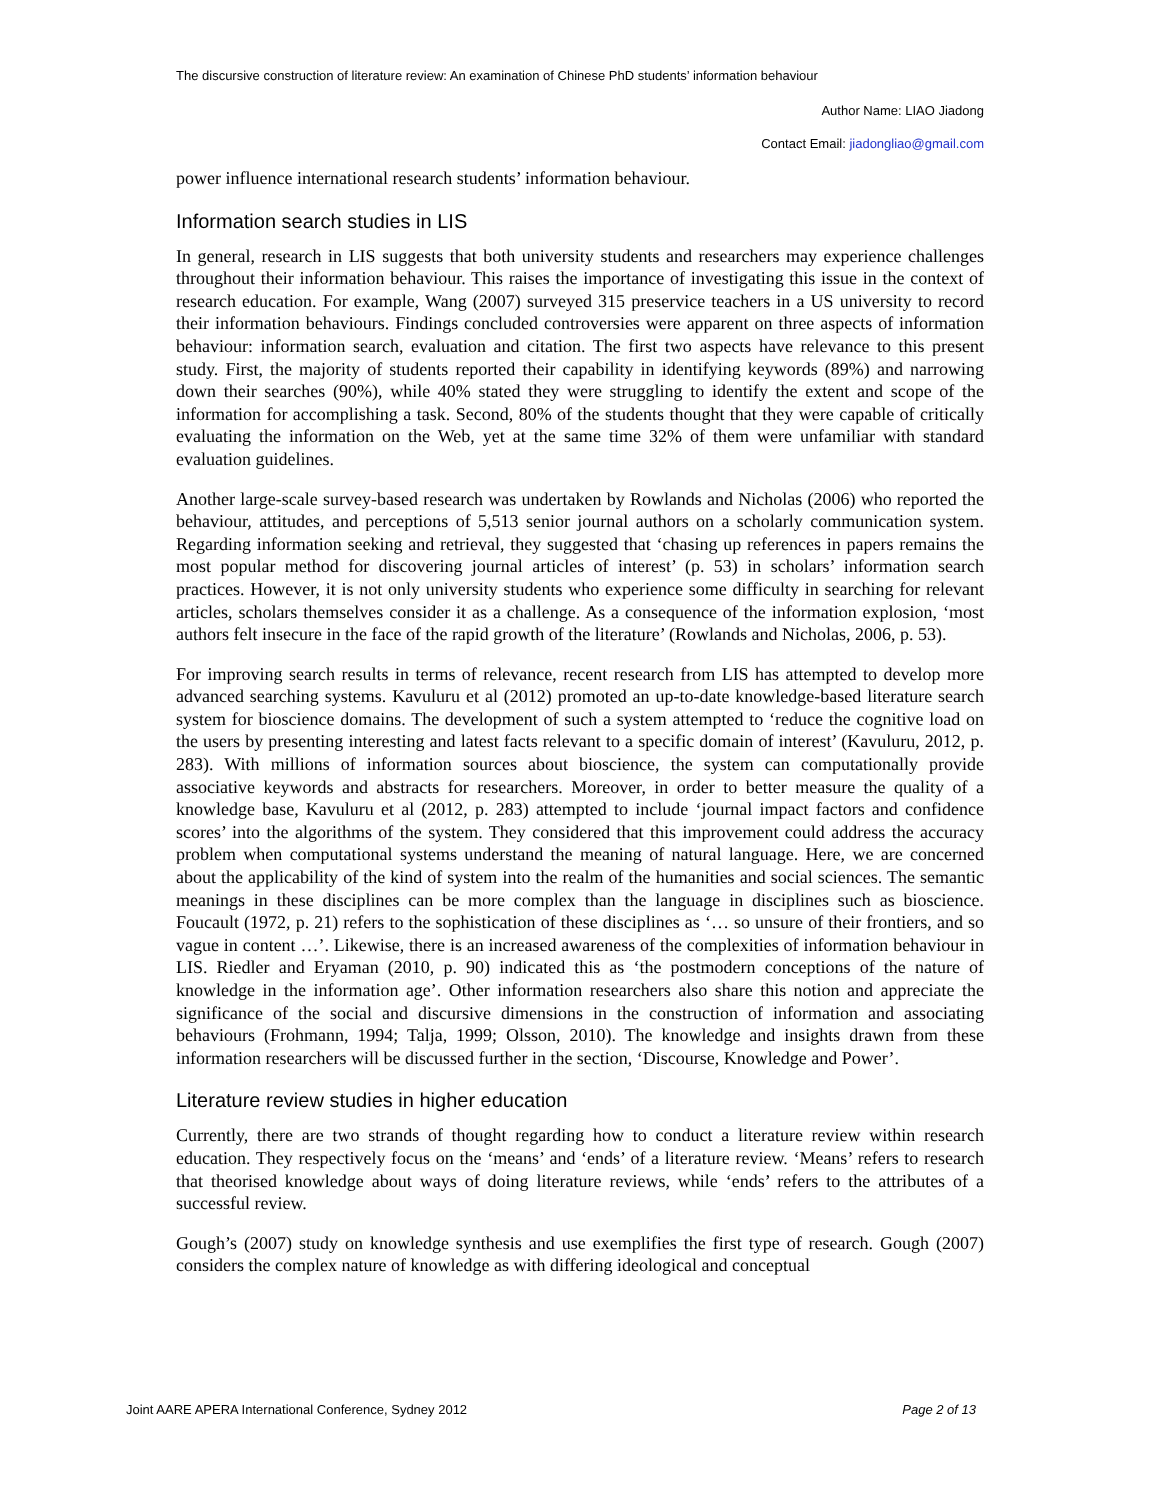The discursive construction of literature review: An examination of Chinese PhD students’ information behaviour
Author Name: LIAO Jiadong
Contact Email: jiadongliao@gmail.com
power influence international research students’ information behaviour.
Information search studies in LIS
In general, research in LIS suggests that both university students and researchers may experience challenges throughout their information behaviour. This raises the importance of investigating this issue in the context of research education. For example, Wang (2007) surveyed 315 preservice teachers in a US university to record their information behaviours. Findings concluded controversies were apparent on three aspects of information behaviour: information search, evaluation and citation. The first two aspects have relevance to this present study. First, the majority of students reported their capability in identifying keywords (89%) and narrowing down their searches (90%), while 40% stated they were struggling to identify the extent and scope of the information for accomplishing a task. Second, 80% of the students thought that they were capable of critically evaluating the information on the Web, yet at the same time 32% of them were unfamiliar with standard evaluation guidelines.
Another large-scale survey-based research was undertaken by Rowlands and Nicholas (2006) who reported the behaviour, attitudes, and perceptions of 5,513 senior journal authors on a scholarly communication system. Regarding information seeking and retrieval, they suggested that ‘chasing up references in papers remains the most popular method for discovering journal articles of interest’ (p. 53) in scholars’ information search practices. However, it is not only university students who experience some difficulty in searching for relevant articles, scholars themselves consider it as a challenge. As a consequence of the information explosion, ‘most authors felt insecure in the face of the rapid growth of the literature’ (Rowlands and Nicholas, 2006, p. 53).
For improving search results in terms of relevance, recent research from LIS has attempted to develop more advanced searching systems. Kavuluru et al (2012) promoted an up-to-date knowledge-based literature search system for bioscience domains. The development of such a system attempted to ‘reduce the cognitive load on the users by presenting interesting and latest facts relevant to a specific domain of interest’ (Kavuluru, 2012, p. 283). With millions of information sources about bioscience, the system can computationally provide associative keywords and abstracts for researchers. Moreover, in order to better measure the quality of a knowledge base, Kavuluru et al (2012, p. 283) attempted to include ‘journal impact factors and confidence scores’ into the algorithms of the system. They considered that this improvement could address the accuracy problem when computational systems understand the meaning of natural language. Here, we are concerned about the applicability of the kind of system into the realm of the humanities and social sciences. The semantic meanings in these disciplines can be more complex than the language in disciplines such as bioscience. Foucault (1972, p. 21) refers to the sophistication of these disciplines as ‘… so unsure of their frontiers, and so vague in content …’. Likewise, there is an increased awareness of the complexities of information behaviour in LIS. Riedler and Eryaman (2010, p. 90) indicated this as ‘the postmodern conceptions of the nature of knowledge in the information age’. Other information researchers also share this notion and appreciate the significance of the social and discursive dimensions in the construction of information and associating behaviours (Frohmann, 1994; Talja, 1999; Olsson, 2010). The knowledge and insights drawn from these information researchers will be discussed further in the section, ‘Discourse, Knowledge and Power’.
Literature review studies in higher education
Currently, there are two strands of thought regarding how to conduct a literature review within research education. They respectively focus on the ‘means’ and ‘ends’ of a literature review. ‘Means’ refers to research that theorised knowledge about ways of doing literature reviews, while ‘ends’ refers to the attributes of a successful review.
Gough’s (2007) study on knowledge synthesis and use exemplifies the first type of research. Gough (2007) considers the complex nature of knowledge as with differing ideological and conceptual
Joint AARE APERA International Conference, Sydney 2012 Page 2 of 13